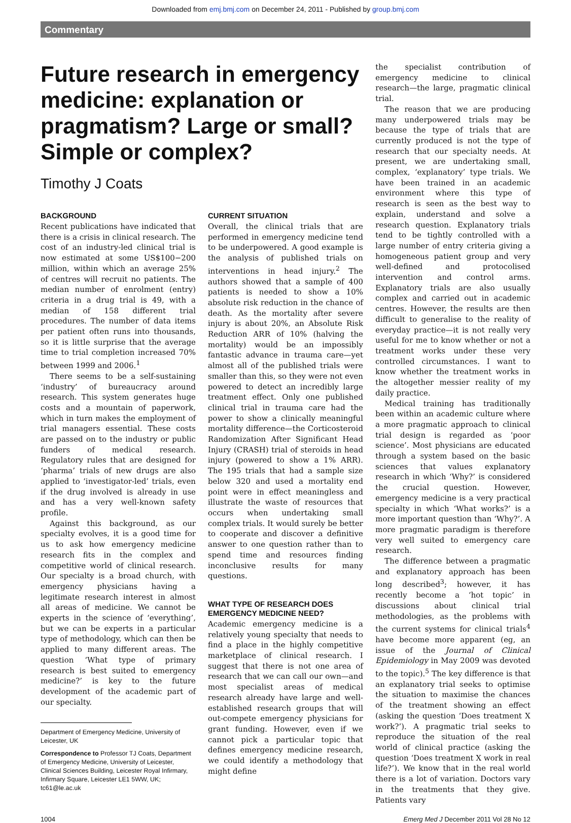Downloaded from emj.bmj.com on December 24, 2011 - Published by group.bmj.com
Commentary
Future research in emergency medicine: explanation or pragmatism? Large or small? Simple or complex?
Timothy J Coats
BACKGROUND
Recent publications have indicated that there is a crisis in clinical research. The cost of an industry-led clinical trial is now estimated at some US$100−200 million, within which an average 25% of centres will recruit no patients. The median number of enrolment (entry) criteria in a drug trial is 49, with a median of 158 different trial procedures. The number of data items per patient often runs into thousands, so it is little surprise that the average time to trial completion increased 70% between 1999 and 2006.<sup>1</sup>
There seems to be a self-sustaining ‘industry’ of bureaucracy around research. This system generates huge costs and a mountain of paperwork, which in turn makes the employment of trial managers essential. These costs are passed on to the industry or public funders of medical research. Regulatory rules that are designed for ‘pharma’ trials of new drugs are also applied to ‘investigator-led’ trials, even if the drug involved is already in use and has a very well-known safety profile.
Against this background, as our specialty evolves, it is a good time for us to ask how emergency medicine research fits in the complex and competitive world of clinical research. Our specialty is a broad church, with emergency physicians having a legitimate research interest in almost all areas of medicine. We cannot be experts in the science of ‘everything’, but we can be experts in a particular type of methodology, which can then be applied to many different areas. The question ‘What type of primary research is best suited to emergency medicine?’ is key to the future development of the academic part of our specialty.
Department of Emergency Medicine, University of Leicester, UK
Correspondence to Professor TJ Coats, Department of Emergency Medicine, University of Leicester, Clinical Sciences Building, Leicester Royal Infirmary, Infirmary Square, Leicester LE1 5WW, UK; tc61@le.ac.uk
CURRENT SITUATION
Overall, the clinical trials that are performed in emergency medicine tend to be underpowered. A good example is the analysis of published trials on interventions in head injury.<sup>2</sup> The authors showed that a sample of 400 patients is needed to show a 10% absolute risk reduction in the chance of death. As the mortality after severe injury is about 20%, an Absolute Risk Reduction ARR of 10% (halving the mortality) would be an impossibly fantastic advance in trauma care—yet almost all of the published trials were smaller than this, so they were not even powered to detect an incredibly large treatment effect. Only one published clinical trial in trauma care had the power to show a clinically meaningful mortality difference—the Corticosteroid Randomization After Significant Head Injury (CRASH) trial of steroids in head injury (powered to show a 1% ARR). The 195 trials that had a sample size below 320 and used a mortality end point were in effect meaningless and illustrate the waste of resources that occurs when undertaking small complex trials. It would surely be better to cooperate and discover a definitive answer to one question rather than to spend time and resources finding inconclusive results for many questions.
WHAT TYPE OF RESEARCH DOES EMERGENCY MEDICINE NEED?
Academic emergency medicine is a relatively young specialty that needs to find a place in the highly competitive marketplace of clinical research. I suggest that there is not one area of research that we can call our own—and most specialist areas of medical research already have large and well-established research groups that will out-compete emergency physicians for grant funding. However, even if we cannot pick a particular topic that defines emergency medicine research, we could identify a methodology that might define
the specialist contribution of emergency medicine to clinical research—the large, pragmatic clinical trial.
The reason that we are producing many underpowered trials may be because the type of trials that are currently produced is not the type of research that our specialty needs. At present, we are undertaking small, complex, ‘explanatory’ type trials. We have been trained in an academic environment where this type of research is seen as the best way to explain, understand and solve a research question. Explanatory trials tend to be tightly controlled with a large number of entry criteria giving a homogeneous patient group and very well-defined and protocolised intervention and control arms. Explanatory trials are also usually complex and carried out in academic centres. However, the results are then difficult to generalise to the reality of everyday practice—it is not really very useful for me to know whether or not a treatment works under these very controlled circumstances. I want to know whether the treatment works in the altogether messier reality of my daily practice.
Medical training has traditionally been within an academic culture where a more pragmatic approach to clinical trial design is regarded as ‘poor science’. Most physicians are educated through a system based on the basic sciences that values explanatory research in which ‘Why?’ is considered the crucial question. However, emergency medicine is a very practical specialty in which ‘What works?’ is a more important question than ‘Why?’. A more pragmatic paradigm is therefore very well suited to emergency care research.
The difference between a pragmatic and explanatory approach has been long described<sup>3</sup>; however, it has recently become a ‘hot topic’ in discussions about clinical trial methodologies, as the problems with the current systems for clinical trials<sup>4</sup> have become more apparent (eg, an issue of the Journal of Clinical Epidemiology in May 2009 was devoted to the topic).<sup>5</sup> The key difference is that an explanatory trial seeks to optimise the situation to maximise the chances of the treatment showing an effect (asking the question ‘Does treatment X work?’). A pragmatic trial seeks to reproduce the situation of the real world of clinical practice (asking the question ‘Does treatment X work in real life?’). We know that in the real world there is a lot of variation. Doctors vary in the treatments that they give. Patients vary
1004 Emerg Med J December 2011 Vol 28 No 12